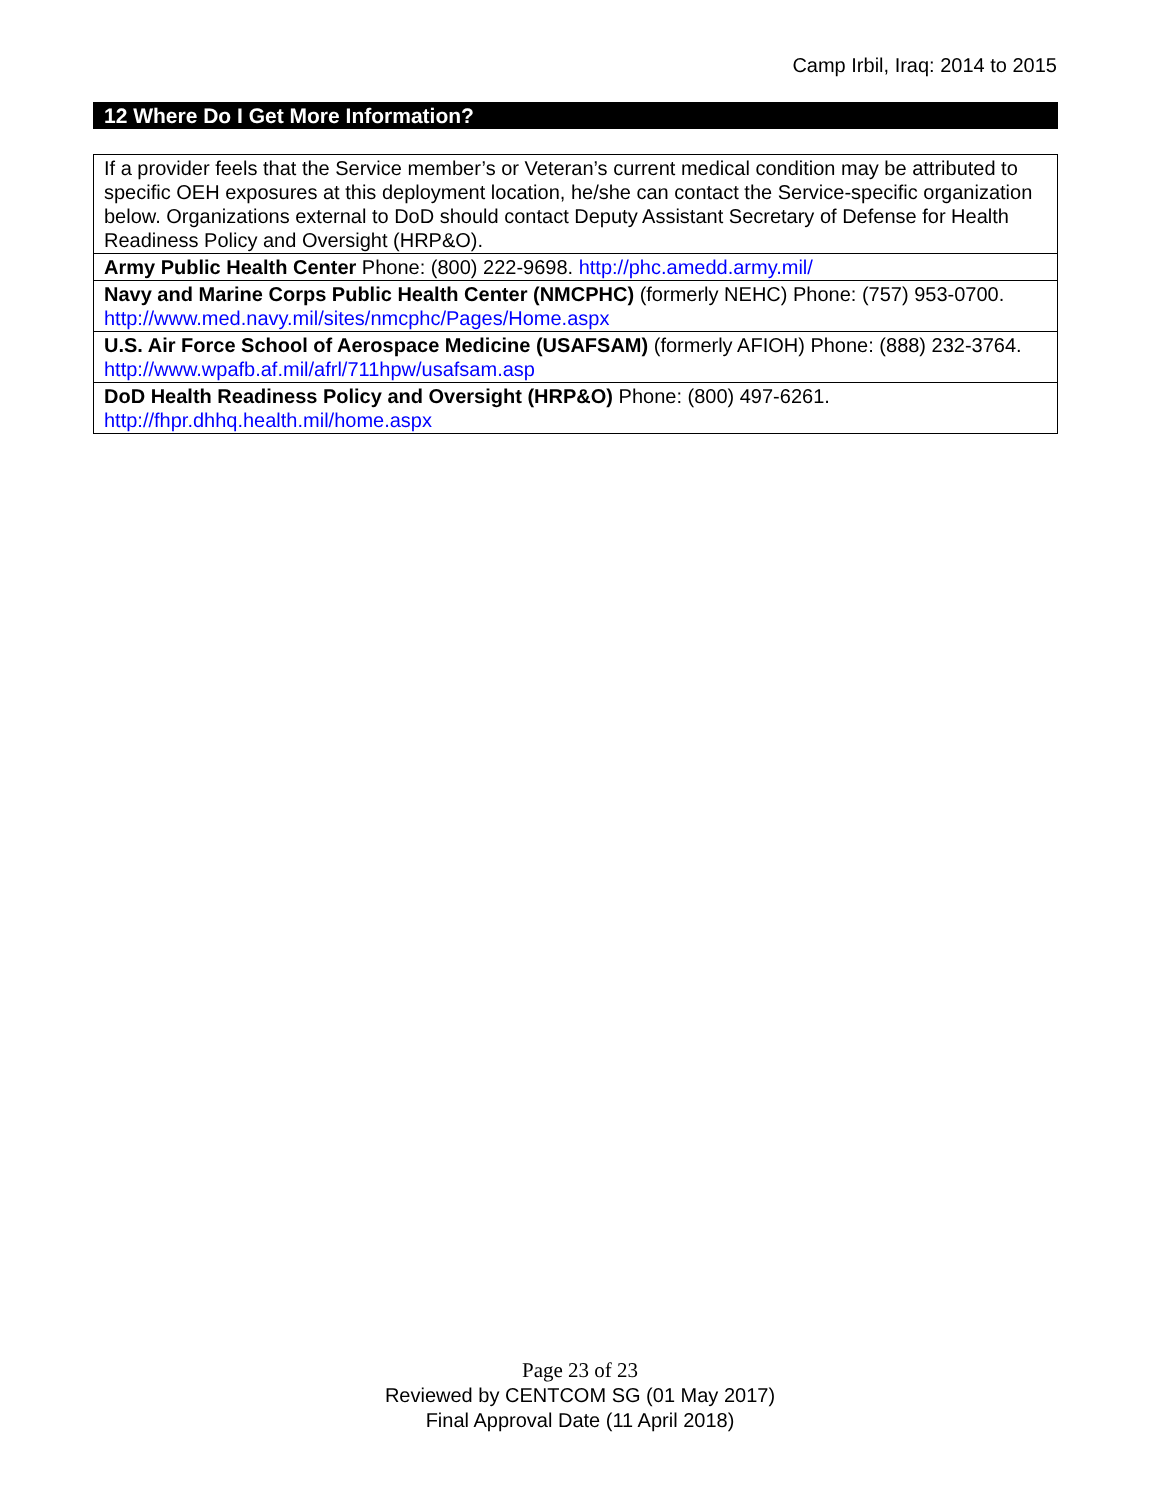Camp Irbil, Iraq: 2014 to 2015
12 Where Do I Get More Information?
| If a provider feels that the Service member’s or Veteran’s current medical condition may be attributed to specific OEH exposures at this deployment location, he/she can contact the Service-specific organization below. Organizations external to DoD should contact Deputy Assistant Secretary of Defense for Health Readiness Policy and Oversight (HRP&O). |
| Army Public Health Center Phone: (800) 222-9698. http://phc.amedd.army.mil/ |
| Navy and Marine Corps Public Health Center (NMCPHC) (formerly NEHC) Phone: (757) 953-0700. http://www.med.navy.mil/sites/nmcphc/Pages/Home.aspx |
| U.S. Air Force School of Aerospace Medicine (USAFSAM) (formerly AFIOH) Phone: (888) 232-3764. http://www.wpafb.af.mil/afrl/711hpw/usafsam.asp |
| DoD Health Readiness Policy and Oversight (HRP&O) Phone: (800) 497-6261. http://fhpr.dhhq.health.mil/home.aspx |
Page 23 of 23
Reviewed by CENTCOM SG (01 May 2017)
Final Approval Date (11 April 2018)